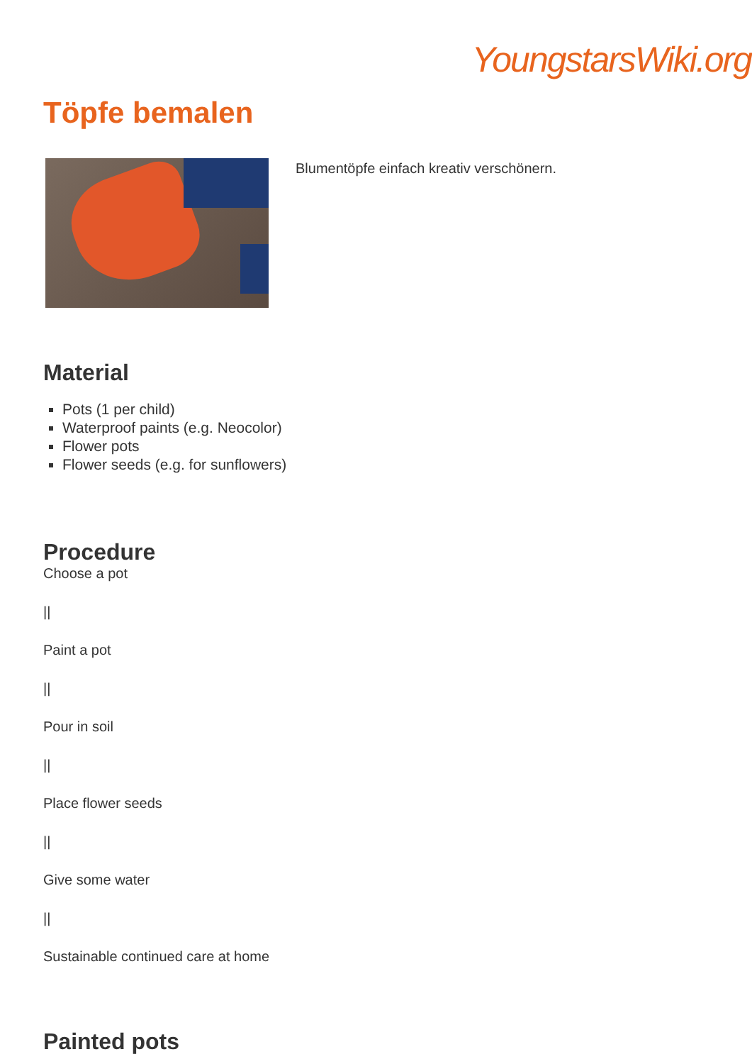YoungstarsWiki.org
Töpfe bemalen
Blumentöpfe einfach kreativ verschönern.
Material
Pots (1 per child)
Waterproof paints (e.g. Neocolor)
Flower pots
Flower seeds (e.g. for sunflowers)
Procedure
Choose a pot
||
Paint a pot
||
Pour in soil
||
Place flower seeds
||
Give some water
||
Sustainable continued care at home
Painted pots